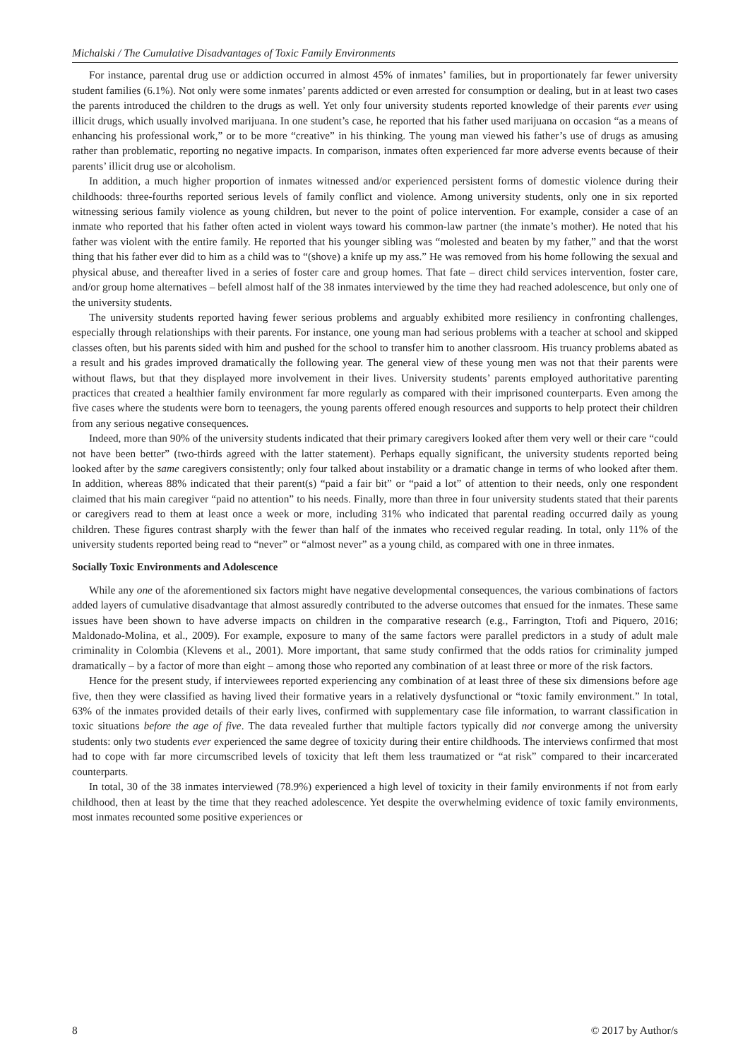Michalski / The Cumulative Disadvantages of Toxic Family Environments
For instance, parental drug use or addiction occurred in almost 45% of inmates’ families, but in proportionately far fewer university student families (6.1%). Not only were some inmates’ parents addicted or even arrested for consumption or dealing, but in at least two cases the parents introduced the children to the drugs as well. Yet only four university students reported knowledge of their parents ever using illicit drugs, which usually involved marijuana. In one student’s case, he reported that his father used marijuana on occasion “as a means of enhancing his professional work,” or to be more “creative” in his thinking. The young man viewed his father’s use of drugs as amusing rather than problematic, reporting no negative impacts. In comparison, inmates often experienced far more adverse events because of their parents’ illicit drug use or alcoholism.
In addition, a much higher proportion of inmates witnessed and/or experienced persistent forms of domestic violence during their childhoods: three-fourths reported serious levels of family conflict and violence. Among university students, only one in six reported witnessing serious family violence as young children, but never to the point of police intervention. For example, consider a case of an inmate who reported that his father often acted in violent ways toward his common-law partner (the inmate’s mother). He noted that his father was violent with the entire family. He reported that his younger sibling was “molested and beaten by my father,” and that the worst thing that his father ever did to him as a child was to “(shove) a knife up my ass.” He was removed from his home following the sexual and physical abuse, and thereafter lived in a series of foster care and group homes. That fate – direct child services intervention, foster care, and/or group home alternatives – befell almost half of the 38 inmates interviewed by the time they had reached adolescence, but only one of the university students.
The university students reported having fewer serious problems and arguably exhibited more resiliency in confronting challenges, especially through relationships with their parents. For instance, one young man had serious problems with a teacher at school and skipped classes often, but his parents sided with him and pushed for the school to transfer him to another classroom. His truancy problems abated as a result and his grades improved dramatically the following year. The general view of these young men was not that their parents were without flaws, but that they displayed more involvement in their lives. University students’ parents employed authoritative parenting practices that created a healthier family environment far more regularly as compared with their imprisoned counterparts. Even among the five cases where the students were born to teenagers, the young parents offered enough resources and supports to help protect their children from any serious negative consequences.
Indeed, more than 90% of the university students indicated that their primary caregivers looked after them very well or their care “could not have been better” (two-thirds agreed with the latter statement). Perhaps equally significant, the university students reported being looked after by the same caregivers consistently; only four talked about instability or a dramatic change in terms of who looked after them. In addition, whereas 88% indicated that their parent(s) “paid a fair bit” or “paid a lot” of attention to their needs, only one respondent claimed that his main caregiver “paid no attention” to his needs. Finally, more than three in four university students stated that their parents or caregivers read to them at least once a week or more, including 31% who indicated that parental reading occurred daily as young children. These figures contrast sharply with the fewer than half of the inmates who received regular reading. In total, only 11% of the university students reported being read to “never” or “almost never” as a young child, as compared with one in three inmates.
Socially Toxic Environments and Adolescence
While any one of the aforementioned six factors might have negative developmental consequences, the various combinations of factors added layers of cumulative disadvantage that almost assuredly contributed to the adverse outcomes that ensued for the inmates. These same issues have been shown to have adverse impacts on children in the comparative research (e.g., Farrington, Ttofi and Piquero, 2016; Maldonado-Molina, et al., 2009). For example, exposure to many of the same factors were parallel predictors in a study of adult male criminality in Colombia (Klevens et al., 2001). More important, that same study confirmed that the odds ratios for criminality jumped dramatically – by a factor of more than eight – among those who reported any combination of at least three or more of the risk factors.
Hence for the present study, if interviewees reported experiencing any combination of at least three of these six dimensions before age five, then they were classified as having lived their formative years in a relatively dysfunctional or “toxic family environment.” In total, 63% of the inmates provided details of their early lives, confirmed with supplementary case file information, to warrant classification in toxic situations before the age of five. The data revealed further that multiple factors typically did not converge among the university students: only two students ever experienced the same degree of toxicity during their entire childhoods. The interviews confirmed that most had to cope with far more circumscribed levels of toxicity that left them less traumatized or “at risk” compared to their incarcerated counterparts.
In total, 30 of the 38 inmates interviewed (78.9%) experienced a high level of toxicity in their family environments if not from early childhood, then at least by the time that they reached adolescence. Yet despite the overwhelming evidence of toxic family environments, most inmates recounted some positive experiences or
8 © 2017 by Author/s